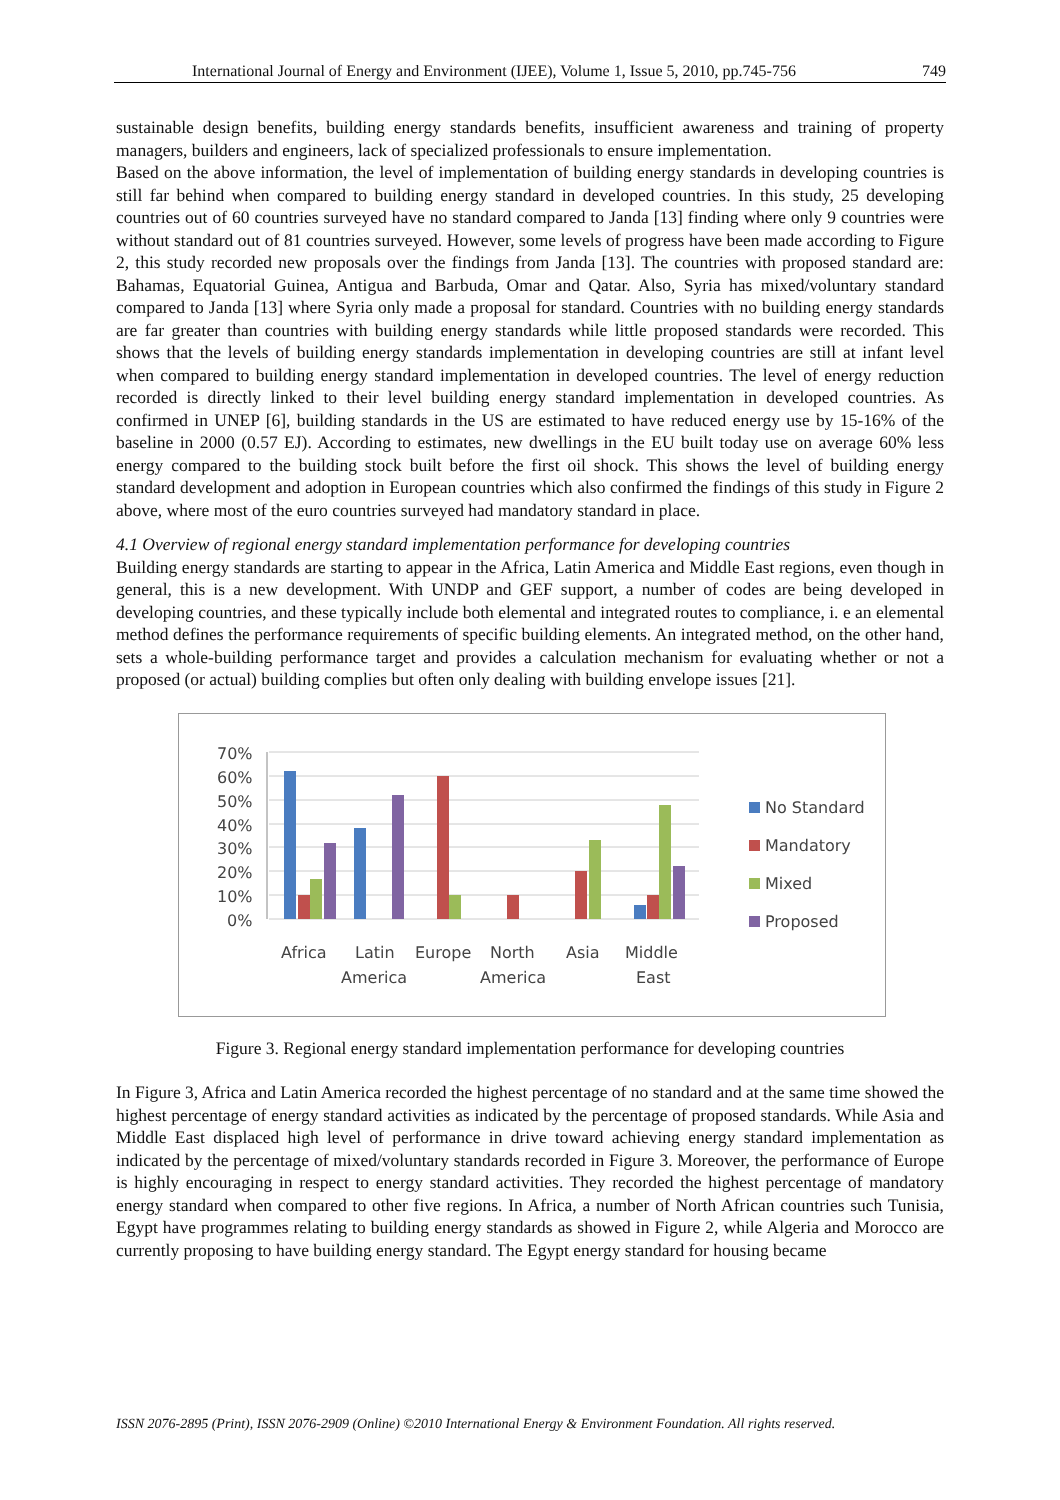International Journal of Energy and Environment (IJEE), Volume 1, Issue 5, 2010, pp.745-756 749
sustainable design benefits, building energy standards benefits, insufficient awareness and training of property managers, builders and engineers, lack of specialized professionals to ensure implementation.
Based on the above information, the level of implementation of building energy standards in developing countries is still far behind when compared to building energy standard in developed countries. In this study, 25 developing countries out of 60 countries surveyed have no standard compared to Janda [13] finding where only 9 countries were without standard out of 81 countries surveyed. However, some levels of progress have been made according to Figure 2, this study recorded new proposals over the findings from Janda [13]. The countries with proposed standard are: Bahamas, Equatorial Guinea, Antigua and Barbuda, Omar and Qatar. Also, Syria has mixed/voluntary standard compared to Janda [13] where Syria only made a proposal for standard. Countries with no building energy standards are far greater than countries with building energy standards while little proposed standards were recorded. This shows that the levels of building energy standards implementation in developing countries are still at infant level when compared to building energy standard implementation in developed countries. The level of energy reduction recorded is directly linked to their level building energy standard implementation in developed countries. As confirmed in UNEP [6], building standards in the US are estimated to have reduced energy use by 15-16% of the baseline in 2000 (0.57 EJ). According to estimates, new dwellings in the EU built today use on average 60% less energy compared to the building stock built before the first oil shock. This shows the level of building energy standard development and adoption in European countries which also confirmed the findings of this study in Figure 2 above, where most of the euro countries surveyed had mandatory standard in place.
4.1 Overview of regional energy standard implementation performance for developing countries
Building energy standards are starting to appear in the Africa, Latin America and Middle East regions, even though in general, this is a new development. With UNDP and GEF support, a number of codes are being developed in developing countries, and these typically include both elemental and integrated routes to compliance, i. e an elemental method defines the performance requirements of specific building elements. An integrated method, on the other hand, sets a whole-building performance target and provides a calculation mechanism for evaluating whether or not a proposed (or actual) building complies but often only dealing with building envelope issues [21].
70%
60%
50%
40%
30%
20%
10%
0%
Africa
Latin
America
Europe
North
America
Asia
Middle
East
No Standard
Mandatory
Mixed
Proposed
Figure 3. Regional energy standard implementation performance for developing countries
In Figure 3, Africa and Latin America recorded the highest percentage of no standard and at the same time showed the highest percentage of energy standard activities as indicated by the percentage of proposed standards. While Asia and Middle East displaced high level of performance in drive toward achieving energy standard implementation as indicated by the percentage of mixed/voluntary standards recorded in Figure 3. Moreover, the performance of Europe is highly encouraging in respect to energy standard activities. They recorded the highest percentage of mandatory energy standard when compared to other five regions. In Africa, a number of North African countries such Tunisia, Egypt have programmes relating to building energy standards as showed in Figure 2, while Algeria and Morocco are currently proposing to have building energy standard. The Egypt energy standard for housing became
ISSN 2076-2895 (Print), ISSN 2076-2909 (Online) ©2010 International Energy & Environment Foundation. All rights reserved.